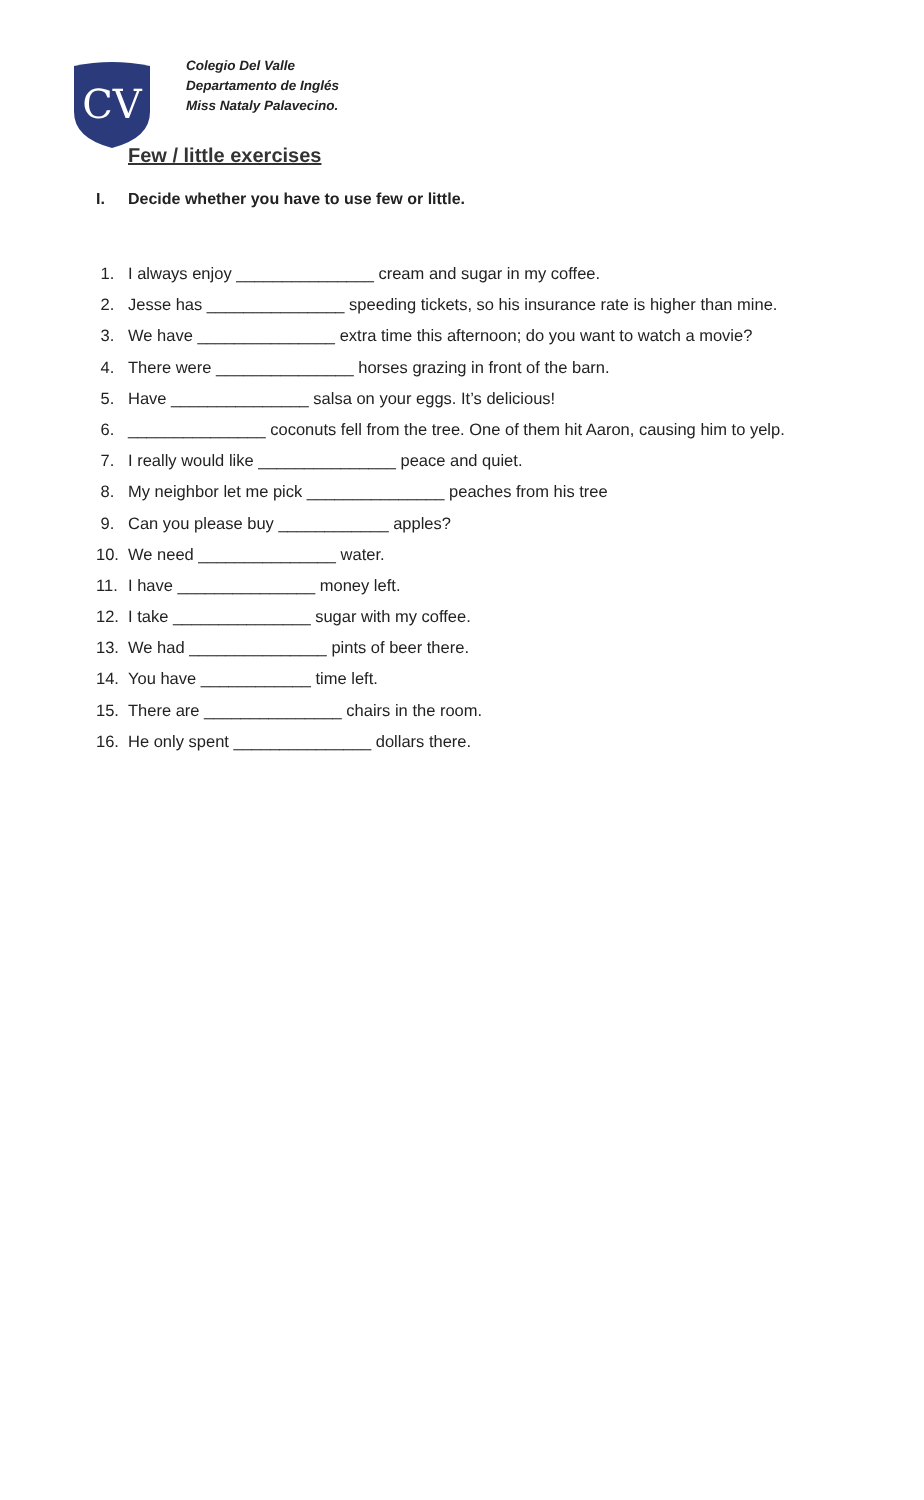CV
Colegio Del Valle
Departamento de Inglés
Miss Nataly Palavecino.
Few / little exercises
I. Decide whether you have to use few or little.
1. I always enjoy _______________ cream and sugar in my coffee.
2. Jesse has _______________ speeding tickets, so his insurance rate is higher than mine.
3. We have _______________ extra time this afternoon; do you want to watch a movie?
4. There were _______________ horses grazing in front of the barn.
5. Have _______________ salsa on your eggs. It’s delicious!
6. _______________ coconuts fell from the tree. One of them hit Aaron, causing him to yelp.
7. I really would like _______________ peace and quiet.
8. My neighbor let me pick _______________ peaches from his tree
9. Can you please buy ____________ apples?
10. We need _______________ water.
11. I have _______________ money left.
12. I take _______________ sugar with my coffee.
13. We had _______________ pints of beer there.
14. You have ____________ time left.
15. There are _______________ chairs in the room.
16. He only spent _______________ dollars there.